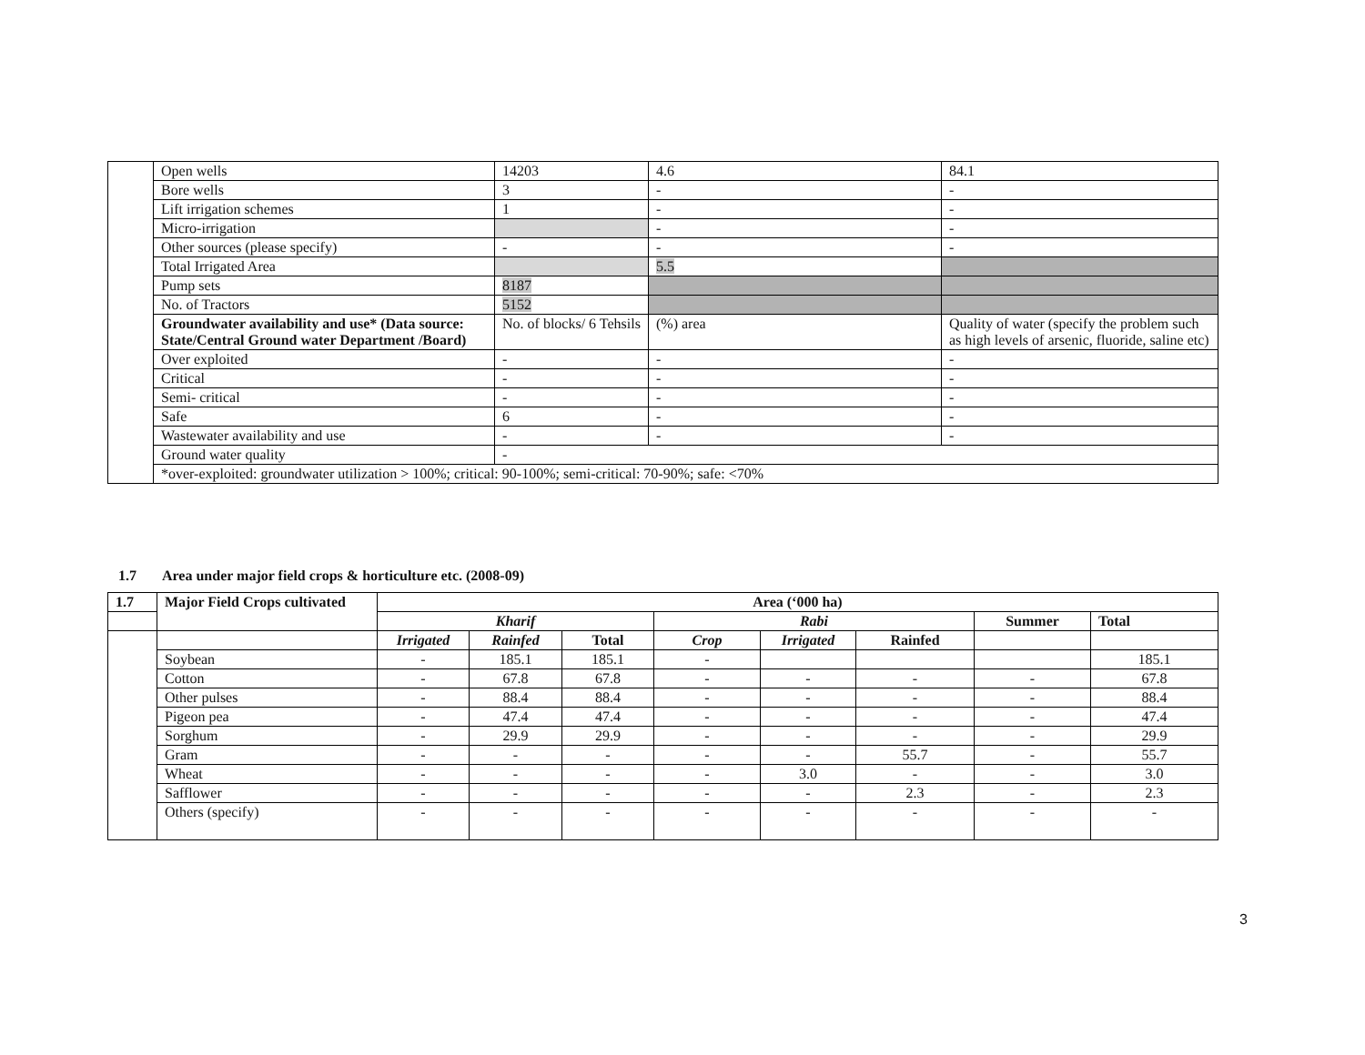| | Open wells | 14203 | 4.6 | 84.1 |
| | Bore wells | 3 | - | - |
| | Lift irrigation schemes | 1 | - | - |
| | Micro-irrigation | | - | - |
| | Other sources (please specify) | - | - | - |
| | Total Irrigated Area | | 5.5 | |
| | Pump sets | 8187 | | |
| | No. of Tractors | 5152 | | |
| | Groundwater availability and use* (Data source: State/Central Ground water Department /Board) | No. of blocks/ 6 Tehsils | (%) area | Quality of water (specify the problem such as high levels of arsenic, fluoride, saline etc) |
| | Over exploited | - | - | - |
| | Critical | - | - | - |
| | Semi- critical | - | - | - |
| | Safe | 6 | - | - |
| | Wastewater availability and use | - | - | - |
| | Ground water quality | - | | |
| | *over-exploited: groundwater utilization > 100%; critical: 90-100%; semi-critical: 70-90%; safe: <70% | | | |
1.7 Area under major field crops & horticulture etc. (2008-09)
| 1.7 | Major Field Crops cultivated | Area (‘000 ha) | | | | | | | |
| | | Kharif | | | Rabi | | | Summer | Total |
| | | Irrigated | Rainfed | Total | Crop | Irrigated | Rainfed | | |
| | Soybean | - | 185.1 | 185.1 | - | | | | 185.1 |
| | Cotton | - | 67.8 | 67.8 | - | - | - | - | 67.8 |
| | Other pulses | - | 88.4 | 88.4 | - | - | - | - | 88.4 |
| | Pigeon pea | - | 47.4 | 47.4 | - | - | - | - | 47.4 |
| | Sorghum | - | 29.9 | 29.9 | - | - | - | - | 29.9 |
| | Gram | - | - | - | - | - | 55.7 | - | 55.7 |
| | Wheat | - | - | - | - | 3.0 | - | - | 3.0 |
| | Safflower | - | - | - | - | - | 2.3 | - | 2.3 |
| | Others (specify) | - | - | - | - | - | - | - | - |
3